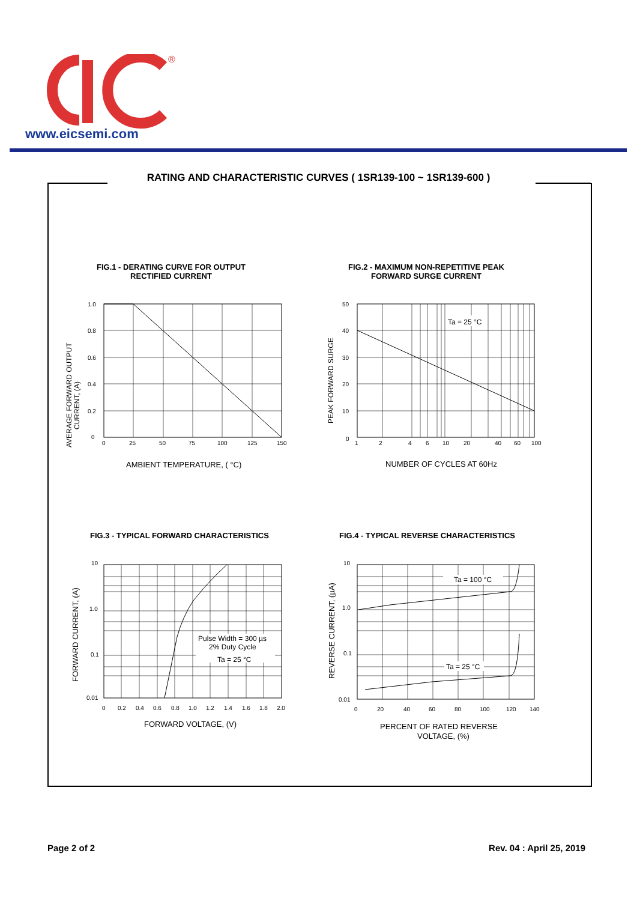www.eicsemi.com
®
RATING AND CHARACTERISTIC CURVES ( 1SR139-100 ~ 1SR139-600 )
FIG.1 - DERATING CURVE FOR OUTPUT
RECTIFIED CURRENT
FIG.2 - MAXIMUM NON-REPETITIVE PEAK
FORWARD SURGE CURRENT
1.0
0.8
0.6
0.4
0.2
0
0
25
50
75
100
125
150
AMBIENT TEMPERATURE, ( °C)
AVERAGE FORWARD OUTPUT
CURRENT, (A)
Ta = 25 °C
50
40
30
20
10
0
1
2
4
6
10
20
40
60
100
NUMBER OF CYCLES AT 60Hz
PEAK FORWARD SURGE
FIG.3 - TYPICAL FORWARD CHARACTERISTICS
FIG.4 - TYPICAL REVERSE CHARACTERISTICS
Pulse Width = 300 µs
2% Duty Cycle
Ta = 25 °C
10
1.0
0.1
0.01
0
0.2
0.4
0.6
0.8
1.0
1.2
1.4
1.6
1.8
2.0
FORWARD VOLTAGE, (V)
FORWARD CURRENT, (A)
Ta = 100 °C
Ta = 25 °C
10
1.0
0.1
0.01
0
20
40
60
80
100
120
140
PERCENT OF RATED REVERSE
VOLTAGE, (%)
REVERSE CURRENT, (µA)
Page 2 of 2 Rev. 04 : April 25, 2019